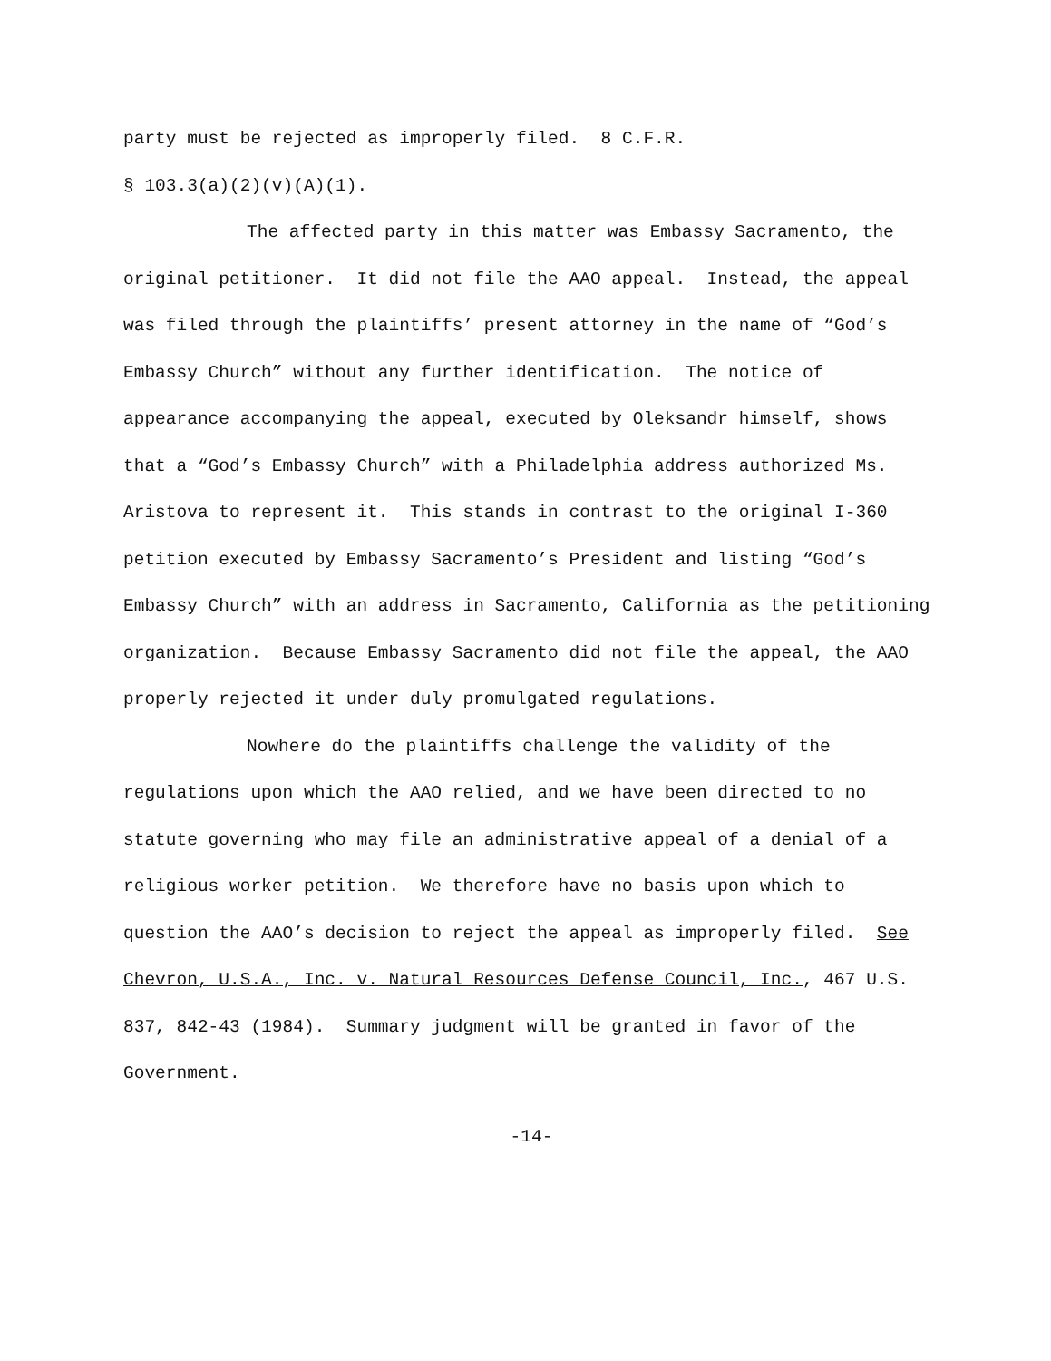party must be rejected as improperly filed. 8 C.F.R.
§ 103.3(a)(2)(v)(A)(1).
The affected party in this matter was Embassy Sacramento, the original petitioner. It did not file the AAO appeal. Instead, the appeal was filed through the plaintiffs’ present attorney in the name of “God’s Embassy Church” without any further identification. The notice of appearance accompanying the appeal, executed by Oleksandr himself, shows that a “God’s Embassy Church” with a Philadelphia address authorized Ms. Aristova to represent it. This stands in contrast to the original I-360 petition executed by Embassy Sacramento’s President and listing “God’s Embassy Church” with an address in Sacramento, California as the petitioning organization. Because Embassy Sacramento did not file the appeal, the AAO properly rejected it under duly promulgated regulations.
Nowhere do the plaintiffs challenge the validity of the regulations upon which the AAO relied, and we have been directed to no statute governing who may file an administrative appeal of a denial of a religious worker petition. We therefore have no basis upon which to question the AAO’s decision to reject the appeal as improperly filed. See Chevron, U.S.A., Inc. v. Natural Resources Defense Council, Inc., 467 U.S. 837, 842-43 (1984). Summary judgment will be granted in favor of the Government.
-14-